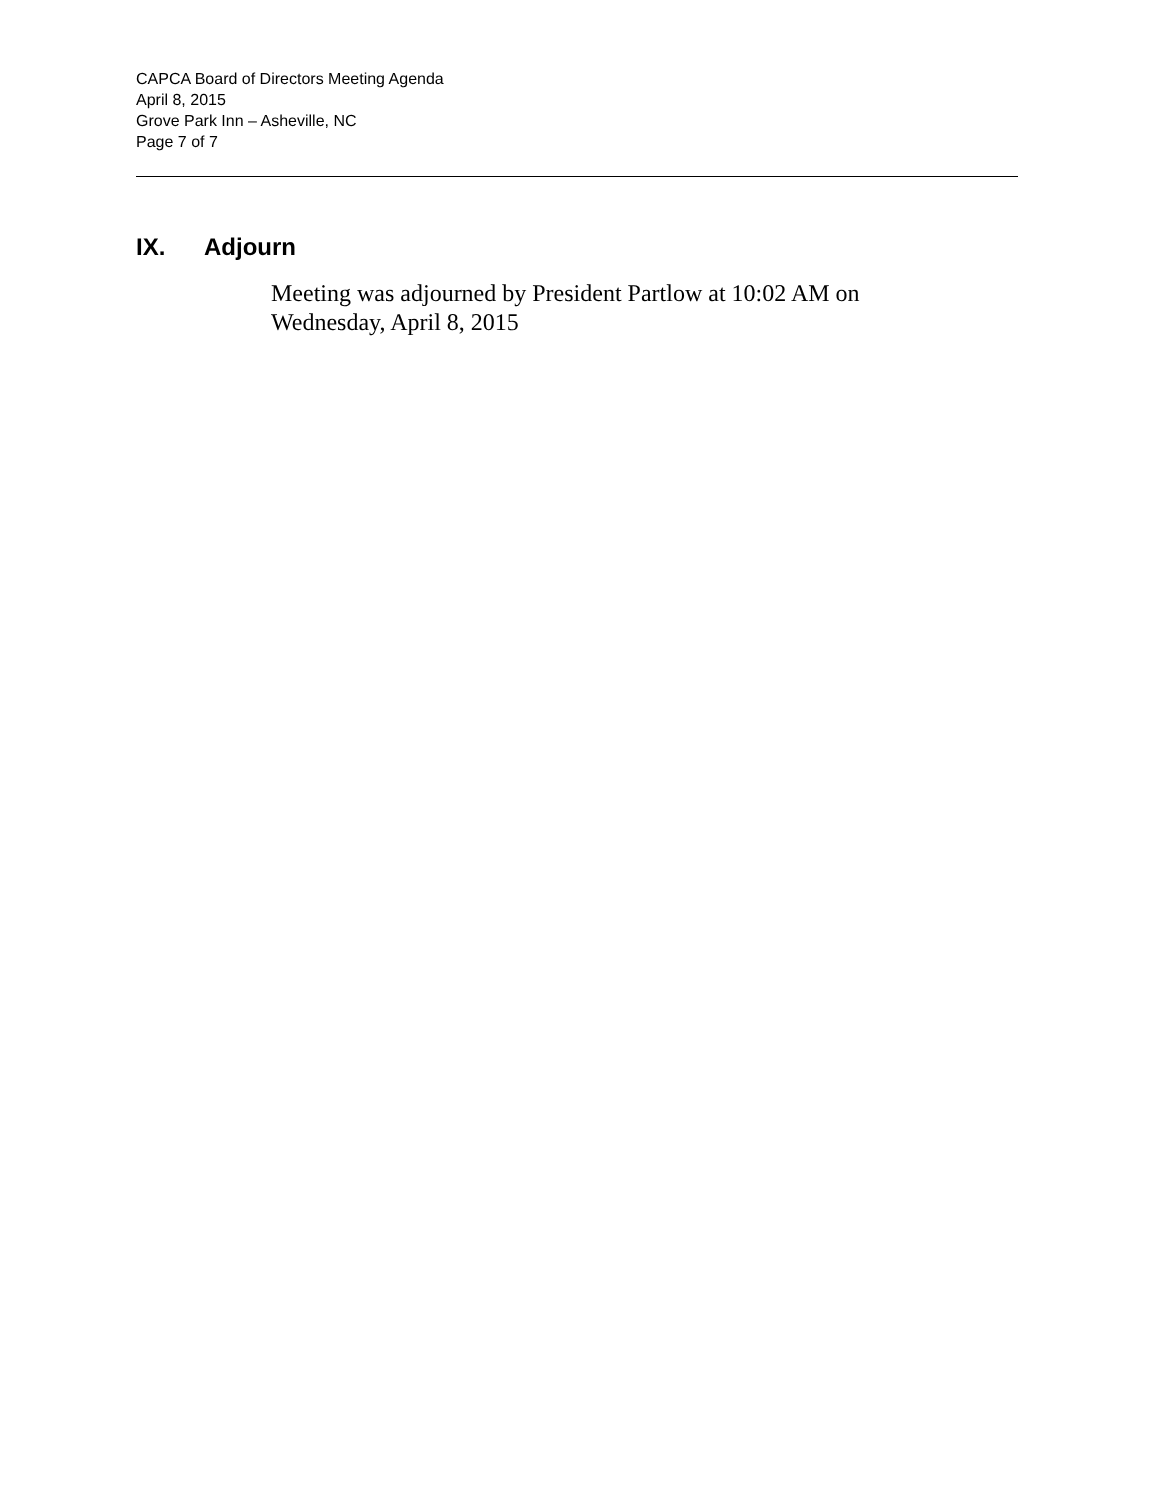CAPCA Board of Directors Meeting Agenda
April 8, 2015
Grove Park Inn – Asheville, NC
Page 7 of 7
IX. Adjourn
Meeting was adjourned by President Partlow at 10:02 AM on Wednesday, April 8, 2015